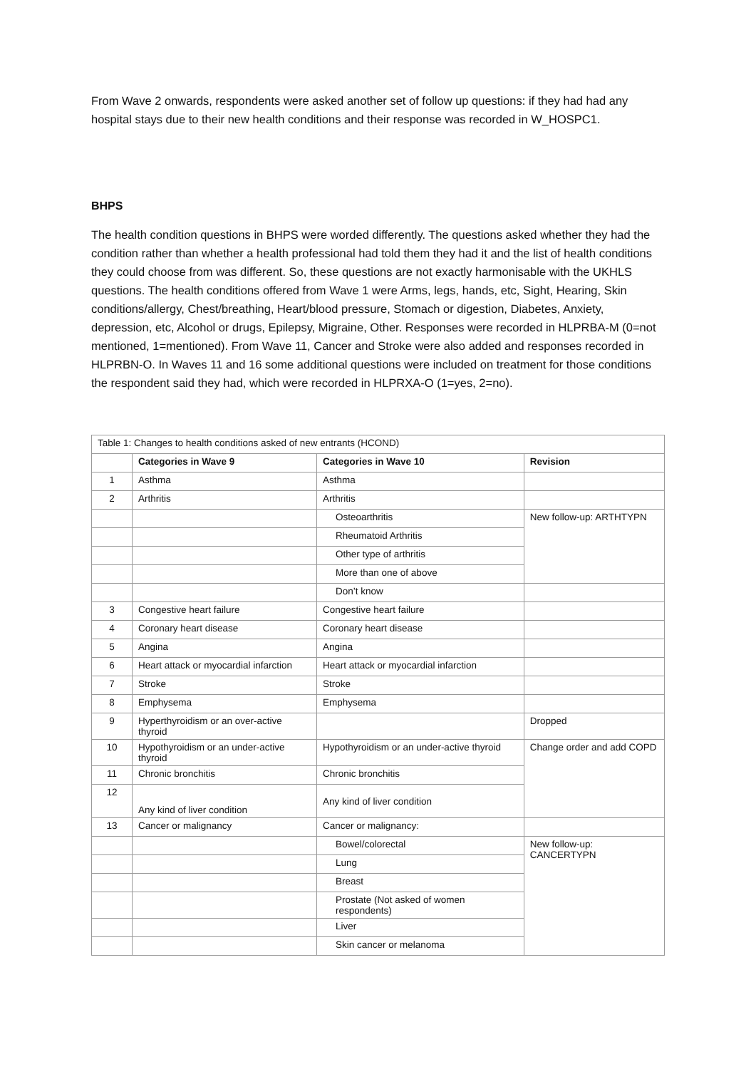From Wave 2 onwards, respondents were asked another set of follow up questions: if they had had any hospital stays due to their new health conditions and their response was recorded in W_HOSPC1.
BHPS
The health condition questions in BHPS were worded differently. The questions asked whether they had the condition rather than whether a health professional had told them they had it and the list of health conditions they could choose from was different. So, these questions are not exactly harmonisable with the UKHLS questions. The health conditions offered from Wave 1 were Arms, legs, hands, etc, Sight, Hearing, Skin conditions/allergy, Chest/breathing, Heart/blood pressure, Stomach or digestion, Diabetes, Anxiety, depression, etc, Alcohol or drugs, Epilepsy, Migraine, Other. Responses were recorded in HLPRBA-M (0=not mentioned, 1=mentioned). From Wave 11, Cancer and Stroke were also added and responses recorded in HLPRBN-O. In Waves 11 and 16 some additional questions were included on treatment for those conditions the respondent said they had, which were recorded in HLPRXA-O (1=yes, 2=no).
| Table 1: Changes to health conditions asked of new entrants (HCOND) | | | |
| | Categories in Wave 9 | Categories in Wave 10 | Revision |
| 1 | Asthma | Asthma | |
| 2 | Arthritis | Arthritis | |
| | | Osteoarthritis | New follow-up: ARTHTYPN |
| | | Rheumatoid Arthritis | |
| | | Other type of arthritis | |
| | | More than one of above | |
| | | Don’t know | |
| 3 | Congestive heart failure | Congestive heart failure | |
| 4 | Coronary heart disease | Coronary heart disease | |
| 5 | Angina | Angina | |
| 6 | Heart attack or myocardial infarction | Heart attack or myocardial infarction | |
| 7 | Stroke | Stroke | |
| 8 | Emphysema | Emphysema | |
| 9 | Hyperthyroidism or an over-active thyroid | | Dropped |
| 10 | Hypothyroidism or an under-active thyroid | Hypothyroidism or an under-active thyroid | Change order and add COPD |
| 11 | Chronic bronchitis | Chronic bronchitis | |
| 12 | Any kind of liver condition | Any kind of liver condition | |
| 13 | Cancer or malignancy | Cancer or malignancy: | |
| | | Bowel/colorectal | New follow-up: CANCERTYPN |
| | | Lung | |
| | | Breast | |
| | | Prostate (Not asked of women respondents) | |
| | | Liver | |
| | | Skin cancer or melanoma | |